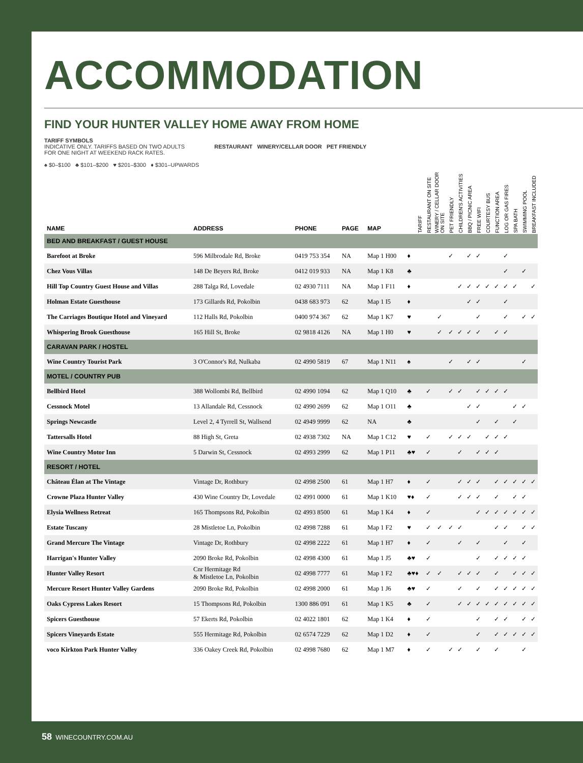ACCOMMODATION
FIND YOUR HUNTER VALLEY HOME AWAY FROM HOME
TARIFF SYMBOLS
INDICATIVE ONLY. TARIFFS BASED ON TWO ADULTS
FOR ONE NIGHT AT WEEKEND RACK RATES.
♠ $0–$100 ♣ $101–$200 ♥ $201–$300 ♦ $301–UPWARDS
RESTAURANT WINERY/CELLAR DOOR PET FRIENDLY
| NAME | ADDRESS | PHONE | PAGE | MAP | TARIFF | RESTAURANT ON SITE | WINERY / CELLAR DOOR ON SITE | PET FRIENDLY | CHILDREN'S ACTIVITIES | BBQ / PICNIC AREA | FREE WIFI | COURTESY BUS | FUNCTION AREA | LOG OR GAS FIRES | SPA BATH | SWIMMING POOL | BREAKFAST INCLUDED |
| --- | --- | --- | --- | --- | --- | --- | --- | --- | --- | --- | --- | --- | --- | --- | --- | --- | --- |
| BED AND BREAKFAST / GUEST HOUSE | | | | | | | | | | | | | | | | | |
| Barefoot at Broke | 596 Milbrodale Rd, Broke | 0419 753 354 | NA | Map 1 H00 | ♦ | | | ✓ | | ✓ | ✓ | | | ✓ | | | |
| Chez Vous Villas | 148 De Beyers Rd, Broke | 0412 019 933 | NA | Map 1 K8 | ♣ | | | | | | | | | ✓ | | ✓ | |
| Hill Top Country Guest House and Villas | 288 Talga Rd, Lovedale | 02 4930 7111 | NA | Map 1 F11 | ♦ | | | | ✓ | ✓ | ✓ | ✓ | ✓ | ✓ | ✓ | | ✓ |
| Holman Estate Guesthouse | 173 Gillards Rd, Pokolbin | 0438 683 973 | 62 | Map 1 I5 | ♦ | | | | | ✓ | ✓ | | | ✓ | | | |
| The Carriages Boutique Hotel and Vineyard | 112 Halls Rd, Pokolbin | 0400 974 367 | 62 | Map 1 K7 | ♥ | | ✓ | | | | ✓ | | | ✓ | | ✓ | ✓ |
| Whispering Brook Guesthouse | 165 Hill St, Broke | 02 9818 4126 | NA | Map 1 H0 | ♥ | | ✓ | ✓ | ✓ | ✓ | ✓ | | ✓ | ✓ | | | |
| CARAVAN PARK / HOSTEL | | | | | | | | | | | | | | | | | |
| Wine Country Tourist Park | 3 O'Connor's Rd, Nulkaba | 02 4990 5819 | 67 | Map 1 N11 | ♠ | | | ✓ | | ✓ | ✓ | | | | | ✓ | |
| MOTEL / COUNTRY PUB | | | | | | | | | | | | | | | | | |
| Bellbird Hotel | 388 Wollombi Rd, Bellbird | 02 4990 1094 | 62 | Map 1 Q10 | ♣ | ✓ | | ✓ | ✓ | | ✓ | ✓ | ✓ | ✓ | | | |
| Cessnock Motel | 13 Allandale Rd, Cessnock | 02 4990 2699 | 62 | Map 1 O11 | ♣ | | | | | ✓ | ✓ | | | | ✓ | ✓ | |
| Springs Newcastle | Level 2, 4 Tyrrell St, Wallsend | 02 4949 9999 | 62 | NA | ♣ | | | | | | ✓ | | ✓ | | ✓ | | |
| Tattersalls Hotel | 88 High St, Greta | 02 4938 7302 | NA | Map 1 C12 | ♥ | ✓ | | ✓ | ✓ | ✓ | | ✓ | ✓ | ✓ | | | |
| Wine Country Motor Inn | 5 Darwin St, Cessnock | 02 4993 2999 | 62 | Map 1 P11 | ♣♥ | ✓ | | | ✓ | | ✓ | ✓ | ✓ | | | | |
| RESORT / HOTEL | | | | | | | | | | | | | | | | | |
| Château Élan at The Vintage | Vintage Dr, Rothbury | 02 4998 2500 | 61 | Map 1 H7 | ♦ | ✓ | | | ✓ | ✓ | ✓ | | ✓ | ✓ | ✓ | ✓ | ✓ |
| Crowne Plaza Hunter Valley | 430 Wine Country Dr, Lovedale | 02 4991 0000 | 61 | Map 1 K10 | ♥♦ | ✓ | | | ✓ | ✓ | ✓ | | ✓ | | ✓ | ✓ | |
| Elysia Wellness Retreat | 165 Thompsons Rd, Pokolbin | 02 4993 8500 | 61 | Map 1 K4 | ♦ | ✓ | | | | | ✓ | ✓ | ✓ | ✓ | ✓ | ✓ | ✓ |
| Estate Tuscany | 28 Mistletoe Ln, Pokolbin | 02 4998 7288 | 61 | Map 1 F2 | ♥ | ✓ | ✓ | ✓ | ✓ | | | | ✓ | ✓ | | ✓ | ✓ |
| Grand Mercure The Vintage | Vintage Dr, Rothbury | 02 4998 2222 | 61 | Map 1 H7 | ♦ | ✓ | | | ✓ | | ✓ | | | ✓ | | ✓ | |
| Harrigan's Hunter Valley | 2090 Broke Rd, Pokolbin | 02 4998 4300 | 61 | Map 1 J5 | ♣♥ | ✓ | | | | | ✓ | | ✓ | ✓ | ✓ | ✓ | |
| Hunter Valley Resort | Cnr Hermitage Rd & Mistletoe Ln, Pokolbin | 02 4998 7777 | 61 | Map 1 F2 | ♣♥♦ | ✓ | ✓ | | ✓ | ✓ | ✓ | | ✓ | | ✓ | ✓ | ✓ |
| Mercure Resort Hunter Valley Gardens | 2090 Broke Rd, Pokolbin | 02 4998 2000 | 61 | Map 1 J6 | ♣♥ | ✓ | | | ✓ | | ✓ | | ✓ | ✓ | ✓ | ✓ | ✓ |
| Oaks Cypress Lakes Resort | 15 Thompsons Rd, Pokolbin | 1300 886 091 | 61 | Map 1 K5 | ♣ | ✓ | | | ✓ | ✓ | ✓ | ✓ | ✓ | ✓ | ✓ | ✓ | ✓ |
| Spicers Guesthouse | 57 Ekerts Rd, Pokolbin | 02 4022 1801 | 62 | Map 1 K4 | ♦ | ✓ | | | | | ✓ | | ✓ | ✓ | | ✓ | ✓ |
| Spicers Vineyards Estate | 555 Hermitage Rd, Pokolbin | 02 6574 7229 | 62 | Map 1 D2 | ♦ | ✓ | | | | | ✓ | | ✓ | ✓ | ✓ | ✓ | ✓ |
| voco Kirkton Park Hunter Valley | 336 Oakey Creek Rd, Pokolbin | 02 4998 7680 | 62 | Map 1 M7 | ♦ | ✓ | | ✓ | ✓ | | ✓ | | ✓ | | | ✓ | |
58 WINECOUNTRY.COM.AU